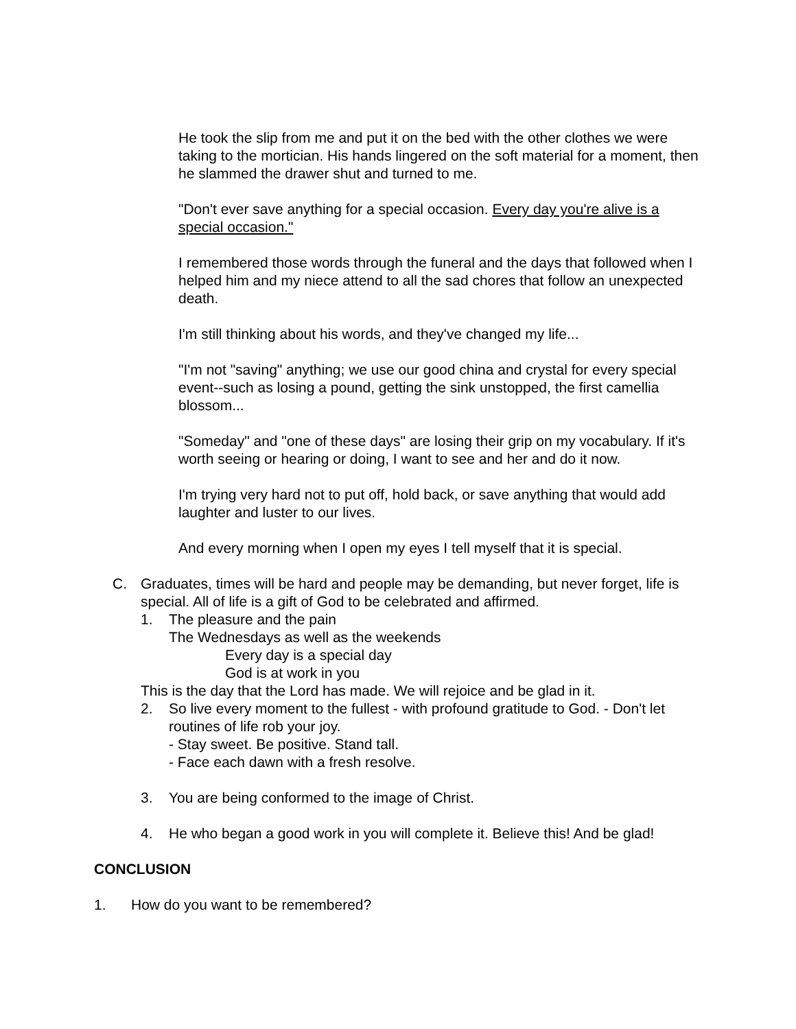He took the slip from me and put it on the bed with the other clothes we were taking to the mortician. His hands lingered on the soft material for a moment, then he slammed the drawer shut and turned to me.
"Don't ever save anything for a special occasion. Every day you're alive is a special occasion."
I remembered those words through the funeral and the days that followed when I helped him and my niece attend to all the sad chores that follow an unexpected death.
I'm still thinking about his words, and they've changed my life...
"I'm not "saving" anything; we use our good china and crystal for every special event--such as losing a pound, getting the sink unstopped, the first camellia blossom...
"Someday" and "one of these days" are losing their grip on my vocabulary. If it's worth seeing or hearing or doing, I want to see and her and do it now.
I'm trying very hard not to put off, hold back, or save anything that would add laughter and luster to our lives.
And every morning when I open my eyes I tell myself that it is special.
C. Graduates, times will be hard and people may be demanding, but never forget, life is special. All of life is a gift of God to be celebrated and affirmed.
1. The pleasure and the pain
The Wednesdays as well as the weekends
Every day is a special day
God is at work in you
This is the day that the Lord has made. We will rejoice and be glad in it.
2. So live every moment to the fullest - with profound gratitude to God. - Don't let routines of life rob your joy.
- Stay sweet. Be positive. Stand tall.
- Face each dawn with a fresh resolve.
3. You are being conformed to the image of Christ.
4. He who began a good work in you will complete it. Believe this! And be glad!
CONCLUSION
1. How do you want to be remembered?